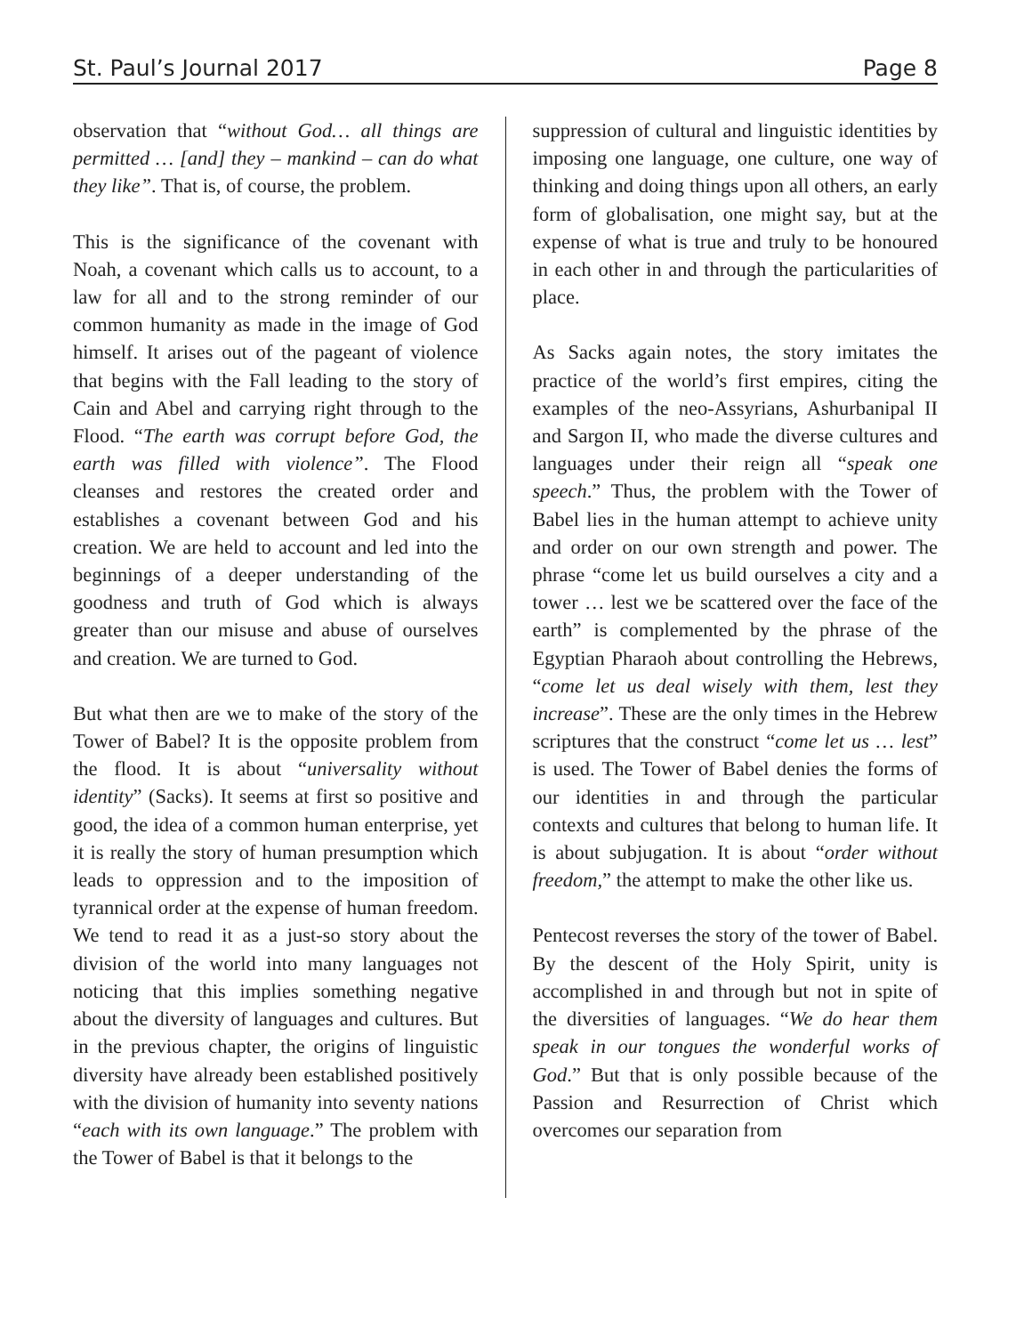St. Paul’s Journal 2017 Page 8
observation that “without God… all things are permitted … [and] they – mankind – can do what they like”. That is, of course, the problem.
This is the significance of the covenant with Noah, a covenant which calls us to account, to a law for all and to the strong reminder of our common humanity as made in the image of God himself. It arises out of the pageant of violence that begins with the Fall leading to the story of Cain and Abel and carrying right through to the Flood. “The earth was corrupt before God, the earth was filled with violence”. The Flood cleanses and restores the created order and establishes a covenant between God and his creation. We are held to account and led into the beginnings of a deeper understanding of the goodness and truth of God which is always greater than our misuse and abuse of ourselves and creation. We are turned to God.
But what then are we to make of the story of the Tower of Babel? It is the opposite problem from the flood. It is about “universality without identity” (Sacks). It seems at first so positive and good, the idea of a common human enterprise, yet it is really the story of human presumption which leads to oppression and to the imposition of tyrannical order at the expense of human freedom. We tend to read it as a just-so story about the division of the world into many languages not noticing that this implies something negative about the diversity of languages and cultures. But in the previous chapter, the origins of linguistic diversity have already been established positively with the division of humanity into seventy nations “each with its own language.” The problem with the Tower of Babel is that it belongs to the
suppression of cultural and linguistic identities by imposing one language, one culture, one way of thinking and doing things upon all others, an early form of globalisation, one might say, but at the expense of what is true and truly to be honoured in each other in and through the particularities of place.
As Sacks again notes, the story imitates the practice of the world’s first empires, citing the examples of the neo-Assyrians, Ashurbanipal II and Sargon II, who made the diverse cultures and languages under their reign all “speak one speech.” Thus, the problem with the Tower of Babel lies in the human attempt to achieve unity and order on our own strength and power. The phrase “come let us build ourselves a city and a tower … lest we be scattered over the face of the earth” is complemented by the phrase of the Egyptian Pharaoh about controlling the Hebrews, “come let us deal wisely with them, lest they increase”. These are the only times in the Hebrew scriptures that the construct “come let us … lest” is used. The Tower of Babel denies the forms of our identities in and through the particular contexts and cultures that belong to human life. It is about subjugation. It is about “order without freedom,” the attempt to make the other like us.
Pentecost reverses the story of the tower of Babel. By the descent of the Holy Spirit, unity is accomplished in and through but not in spite of the diversities of languages. “We do hear them speak in our tongues the wonderful works of God.” But that is only possible because of the Passion and Resurrection of Christ which overcomes our separation from